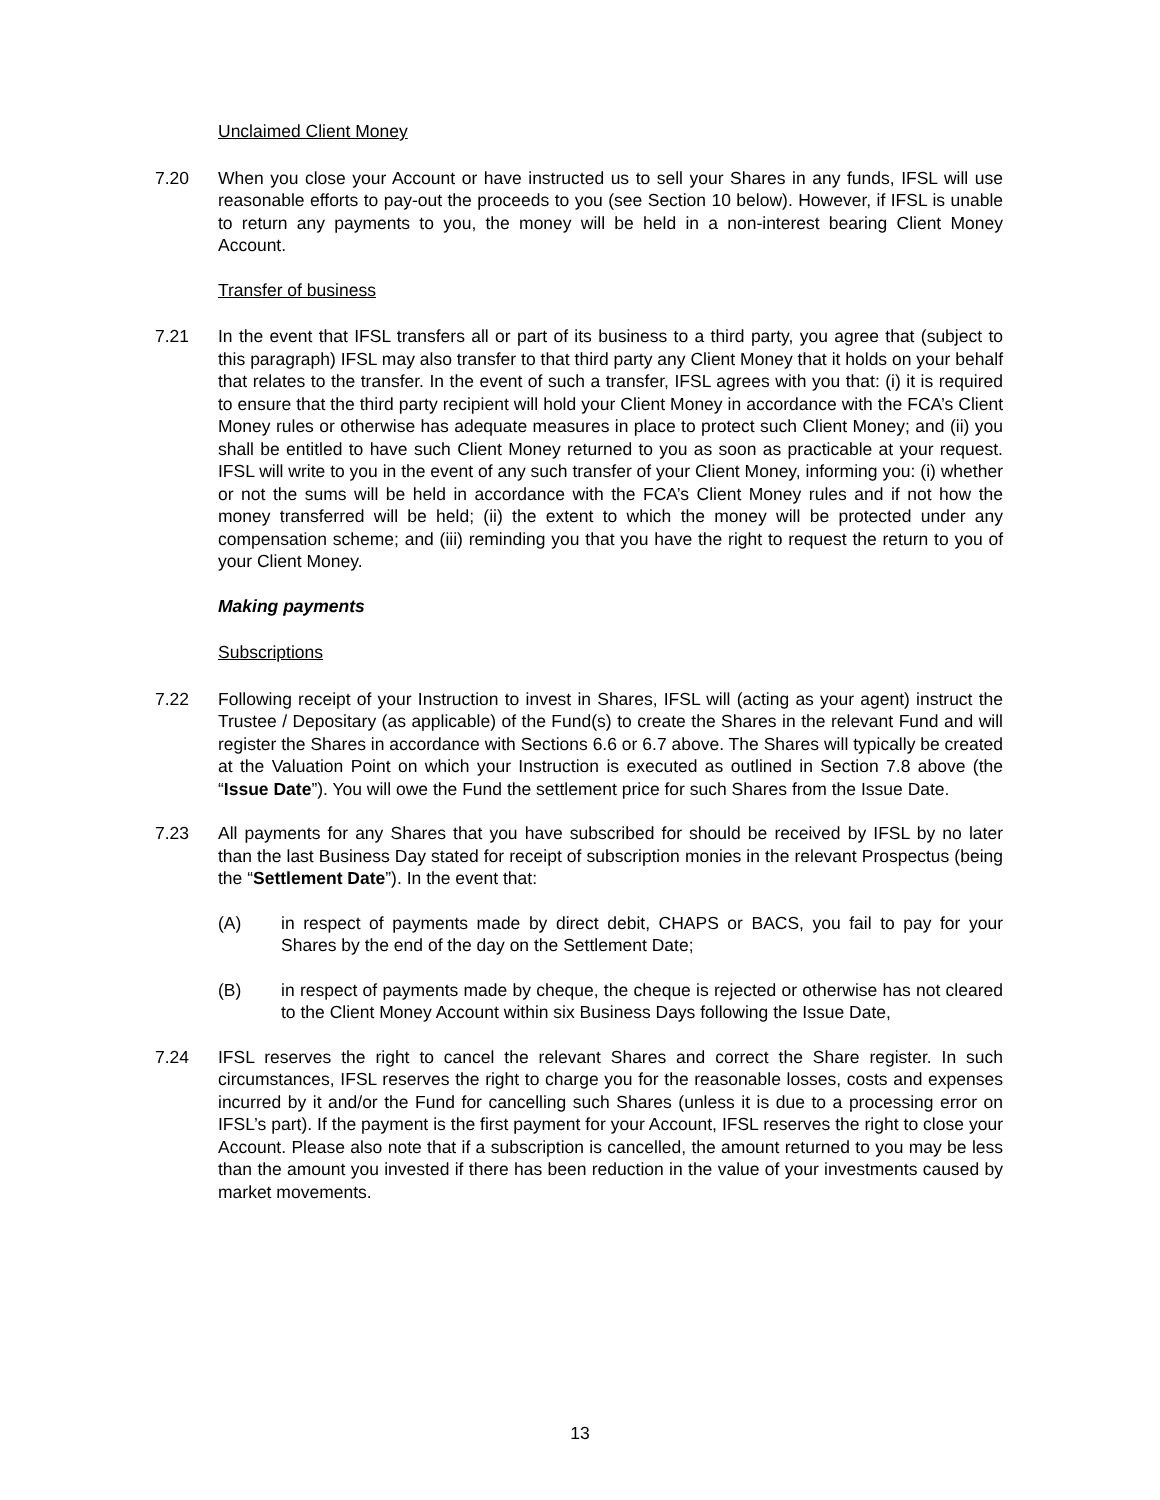Unclaimed Client Money
7.20 When you close your Account or have instructed us to sell your Shares in any funds, IFSL will use reasonable efforts to pay-out the proceeds to you (see Section 10 below). However, if IFSL is unable to return any payments to you, the money will be held in a non-interest bearing Client Money Account.
Transfer of business
7.21 In the event that IFSL transfers all or part of its business to a third party, you agree that (subject to this paragraph) IFSL may also transfer to that third party any Client Money that it holds on your behalf that relates to the transfer. In the event of such a transfer, IFSL agrees with you that: (i) it is required to ensure that the third party recipient will hold your Client Money in accordance with the FCA’s Client Money rules or otherwise has adequate measures in place to protect such Client Money; and (ii) you shall be entitled to have such Client Money returned to you as soon as practicable at your request. IFSL will write to you in the event of any such transfer of your Client Money, informing you: (i) whether or not the sums will be held in accordance with the FCA’s Client Money rules and if not how the money transferred will be held; (ii) the extent to which the money will be protected under any compensation scheme; and (iii) reminding you that you have the right to request the return to you of your Client Money.
Making payments
Subscriptions
7.22 Following receipt of your Instruction to invest in Shares, IFSL will (acting as your agent) instruct the Trustee / Depositary (as applicable) of the Fund(s) to create the Shares in the relevant Fund and will register the Shares in accordance with Sections 6.6 or 6.7 above. The Shares will typically be created at the Valuation Point on which your Instruction is executed as outlined in Section 7.8 above (the “Issue Date”). You will owe the Fund the settlement price for such Shares from the Issue Date.
7.23 All payments for any Shares that you have subscribed for should be received by IFSL by no later than the last Business Day stated for receipt of subscription monies in the relevant Prospectus (being the “Settlement Date”). In the event that:
(A) in respect of payments made by direct debit, CHAPS or BACS, you fail to pay for your Shares by the end of the day on the Settlement Date;
(B) in respect of payments made by cheque, the cheque is rejected or otherwise has not cleared to the Client Money Account within six Business Days following the Issue Date,
7.24 IFSL reserves the right to cancel the relevant Shares and correct the Share register. In such circumstances, IFSL reserves the right to charge you for the reasonable losses, costs and expenses incurred by it and/or the Fund for cancelling such Shares (unless it is due to a processing error on IFSL’s part). If the payment is the first payment for your Account, IFSL reserves the right to close your Account. Please also note that if a subscription is cancelled, the amount returned to you may be less than the amount you invested if there has been reduction in the value of your investments caused by market movements.
13